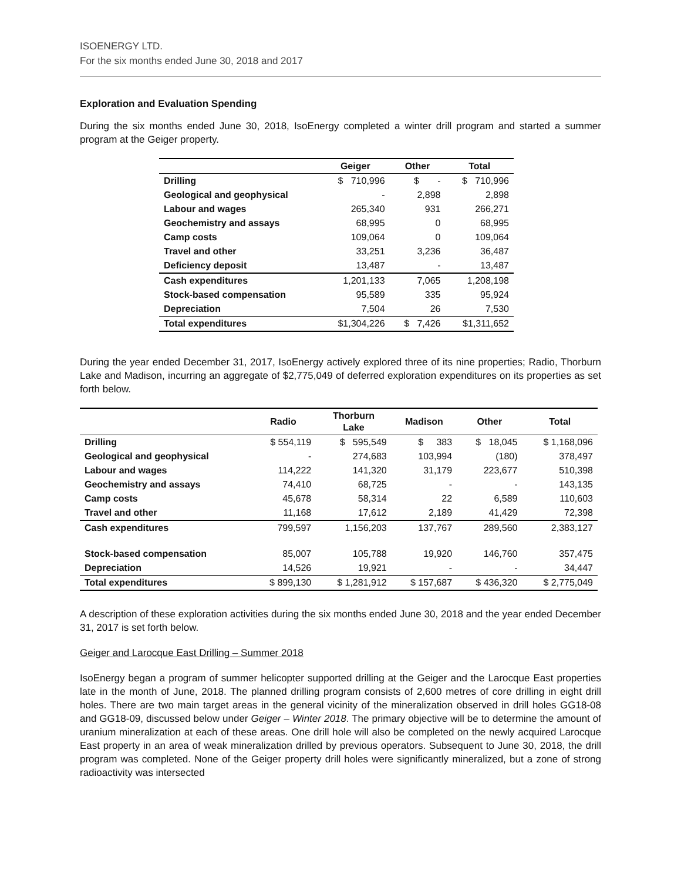ISOENERGY LTD.
For the six months ended June 30, 2018 and 2017
Exploration and Evaluation Spending
During the six months ended June 30, 2018, IsoEnergy completed a winter drill program and started a summer program at the Geiger property.
| | Geiger | Other | Total |
| --- | --- | --- | --- |
| Drilling | $ 710,996 | $ - | $ 710,996 |
| Geological and geophysical | - | 2,898 | 2,898 |
| Labour and wages | 265,340 | 931 | 266,271 |
| Geochemistry and assays | 68,995 | 0 | 68,995 |
| Camp costs | 109,064 | 0 | 109,064 |
| Travel and other | 33,251 | 3,236 | 36,487 |
| Deficiency deposit | 13,487 | - | 13,487 |
| Cash expenditures | 1,201,133 | 7,065 | 1,208,198 |
| Stock-based compensation | 95,589 | 335 | 95,924 |
| Depreciation | 7,504 | 26 | 7,530 |
| Total expenditures | $1,304,226 | $ 7,426 | $1,311,652 |
During the year ended December 31, 2017, IsoEnergy actively explored three of its nine properties; Radio, Thorburn Lake and Madison, incurring an aggregate of $2,775,049 of deferred exploration expenditures on its properties as set forth below.
| | Radio | Thorburn Lake | Madison | Other | Total |
| --- | --- | --- | --- | --- | --- |
| Drilling | $ 554,119 | $ 595,549 | $ 383 | $ 18,045 | $ 1,168,096 |
| Geological and geophysical | - | 274,683 | 103,994 | (180) | 378,497 |
| Labour and wages | 114,222 | 141,320 | 31,179 | 223,677 | 510,398 |
| Geochemistry and assays | 74,410 | 68,725 | - | - | 143,135 |
| Camp costs | 45,678 | 58,314 | 22 | 6,589 | 110,603 |
| Travel and other | 11,168 | 17,612 | 2,189 | 41,429 | 72,398 |
| Cash expenditures | 799,597 | 1,156,203 | 137,767 | 289,560 | 2,383,127 |
| Stock-based compensation | 85,007 | 105,788 | 19,920 | 146,760 | 357,475 |
| Depreciation | 14,526 | 19,921 | - | - | 34,447 |
| Total expenditures | $ 899,130 | $ 1,281,912 | $ 157,687 | $ 436,320 | $ 2,775,049 |
A description of these exploration activities during the six months ended June 30, 2018 and the year ended December 31, 2017 is set forth below.
Geiger and Larocque East Drilling – Summer 2018
IsoEnergy began a program of summer helicopter supported drilling at the Geiger and the Larocque East properties late in the month of June, 2018. The planned drilling program consists of 2,600 metres of core drilling in eight drill holes. There are two main target areas in the general vicinity of the mineralization observed in drill holes GG18-08 and GG18-09, discussed below under Geiger – Winter 2018. The primary objective will be to determine the amount of uranium mineralization at each of these areas. One drill hole will also be completed on the newly acquired Larocque East property in an area of weak mineralization drilled by previous operators. Subsequent to June 30, 2018, the drill program was completed. None of the Geiger property drill holes were significantly mineralized, but a zone of strong radioactivity was intersected